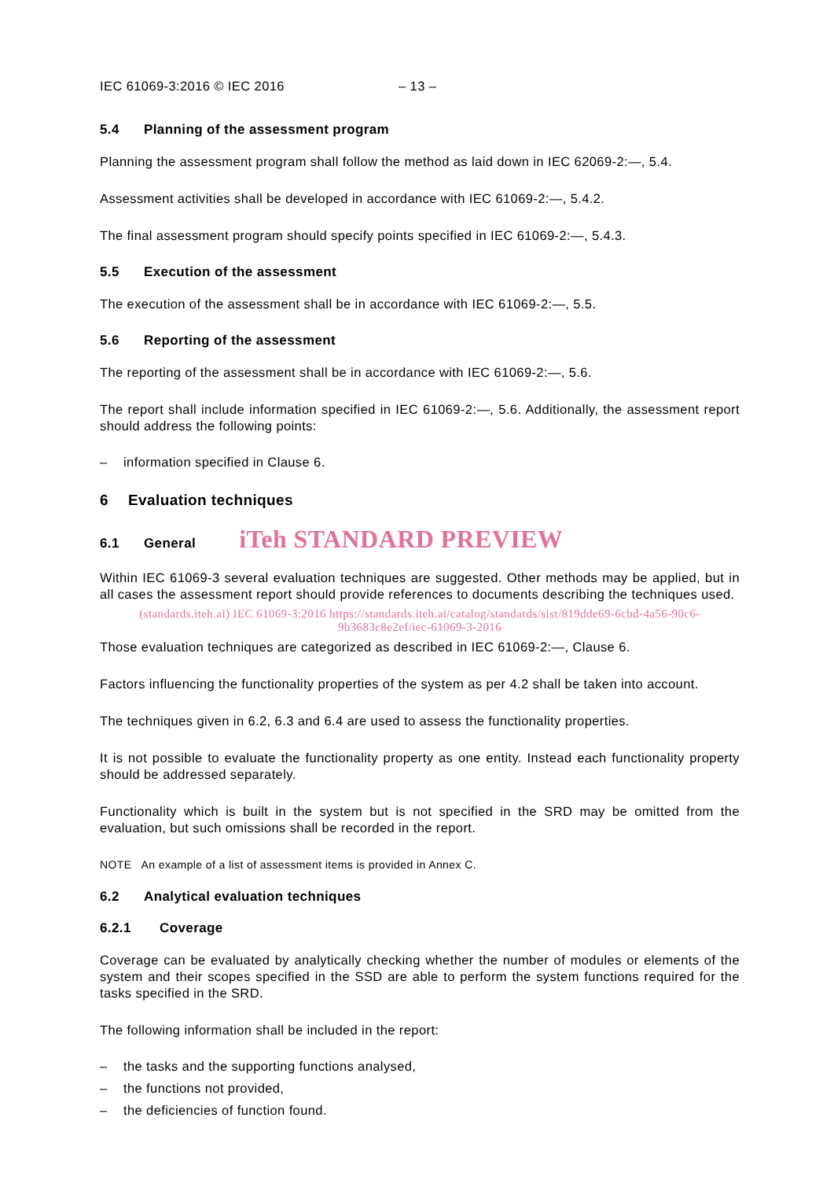IEC 61069-3:2016 © IEC 2016 – 13 –
5.4 Planning of the assessment program
Planning the assessment program shall follow the method as laid down in IEC 62069-2:—, 5.4.
Assessment activities shall be developed in accordance with IEC 61069-2:—, 5.4.2.
The final assessment program should specify points specified in IEC 61069-2:—, 5.4.3.
5.5 Execution of the assessment
The execution of the assessment shall be in accordance with IEC 61069-2:—, 5.5.
5.6 Reporting of the assessment
The reporting of the assessment shall be in accordance with IEC 61069-2:—, 5.6.
The report shall include information specified in IEC 61069-2:—, 5.6. Additionally, the assessment report should address the following points:
– information specified in Clause 6.
6 Evaluation techniques
6.1 General iTeh STANDARD PREVIEW
Within IEC 61069-3 several evaluation techniques are suggested. Other methods may be applied, but in all cases the assessment report should provide references to documents describing the techniques used.
(standards.iteh.ai) IEC 61069-3:2016 https://standards.iteh.ai/catalog/standards/sist/819dde69-6cbd-4a56-90c6-9b3683c8e2ef/iec-61069-3-2016
Those evaluation techniques are categorized as described in IEC 61069-2:—, Clause 6.
Factors influencing the functionality properties of the system as per 4.2 shall be taken into account.
The techniques given in 6.2, 6.3 and 6.4 are used to assess the functionality properties.
It is not possible to evaluate the functionality property as one entity. Instead each functionality property should be addressed separately.
Functionality which is built in the system but is not specified in the SRD may be omitted from the evaluation, but such omissions shall be recorded in the report.
NOTE An example of a list of assessment items is provided in Annex C.
6.2 Analytical evaluation techniques
6.2.1 Coverage
Coverage can be evaluated by analytically checking whether the number of modules or elements of the system and their scopes specified in the SSD are able to perform the system functions required for the tasks specified in the SRD.
The following information shall be included in the report:
– the tasks and the supporting functions analysed,
– the functions not provided,
– the deficiencies of function found.